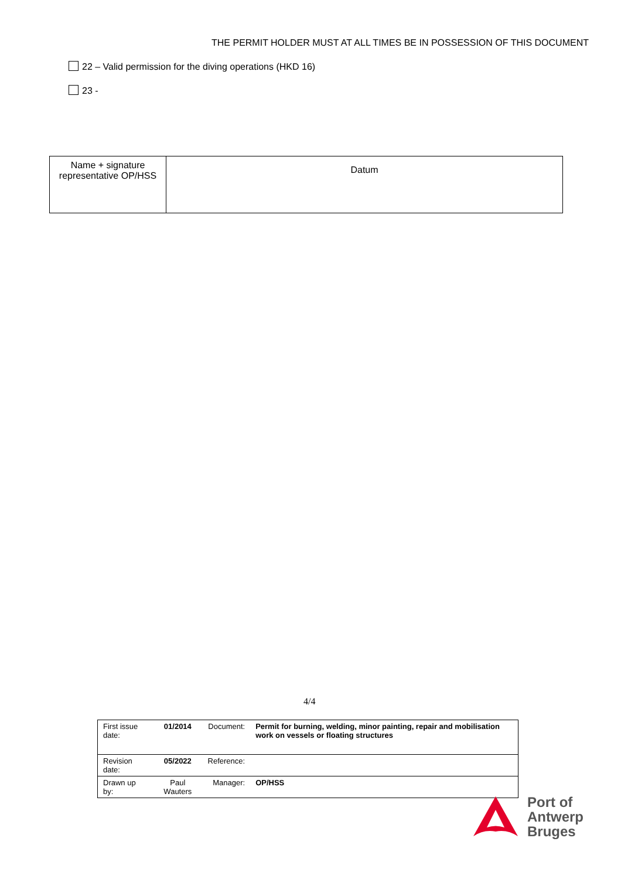THE PERMIT HOLDER MUST AT ALL TIMES BE IN POSSESSION OF THIS DOCUMENT
22 – Valid permission for the diving operations (HKD 16)
23 -
| Name + signature representative OP/HSS | Datum |
4/4
| First issue date: | 01/2014 | Document: | Permit for burning, welding, minor painting, repair and mobilisation work on vessels or floating structures |
| Revision date: | 05/2022 | Reference: | |
| Drawn up by: | Paul Wauters | Manager: | OP/HSS |
Port of
Antwerp
Bruges